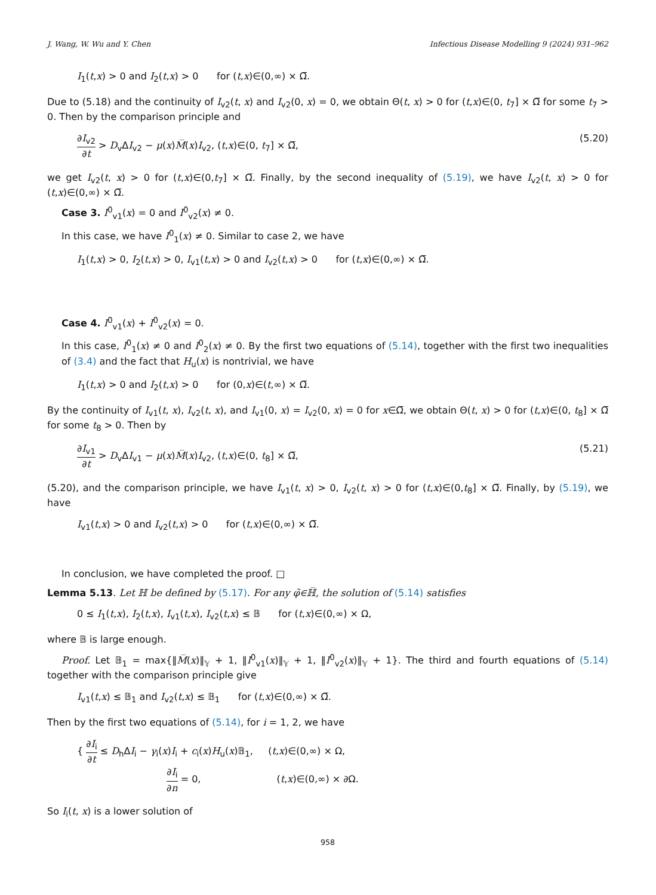J. Wang, W. Wu and Y. Chen Infectious Disease Modelling 9 (2024) 931–962
I<sub>1</sub>(t,x) > 0 and I<sub>2</sub>(t,x) > 0 for (t,x)∈(0,∞) × Ω̅.
Due to (5.18) and the continuity of I<sub>v2</sub>(t, x) and I<sub>v2</sub>(0, x) = 0, we obtain Θ(t, x) > 0 for (t,x)∈(0, t<sub>7</sub>] × Ω̅ for some t<sub>7</sub> > 0. Then by the comparison principle and
∂I<sub>v2</sub> ∂t > D<sub>v</sub>ΔI<sub>v2</sub> − μ(x)M̅(x)I<sub>v2</sub>, (t,x)∈(0, t<sub>7</sub>] × Ω̅, (5.20)
we get I<sub>v2</sub>(t, x) > 0 for (t,x)∈(0,t<sub>7</sub>] × Ω̅. Finally, by the second inequality of (5.19), we have I<sub>v2</sub>(t, x) > 0 for (t,x)∈(0,∞) × Ω̅.
Case 3. I<sup>0</sup><sub>v1</sub>(x) = 0 and I<sup>0</sup><sub>v2</sub>(x) ≠ 0.
In this case, we have I<sup>0</sup><sub>1</sub>(x) ≠ 0. Similar to case 2, we have
I<sub>1</sub>(t,x) > 0, I<sub>2</sub>(t,x) > 0, I<sub>v1</sub>(t,x) > 0 and I<sub>v2</sub>(t,x) > 0 for (t,x)∈(0,∞) × Ω̅.
Case 4. I<sup>0</sup><sub>v1</sub>(x) + I<sup>0</sup><sub>v2</sub>(x) = 0.
In this case, I<sup>0</sup><sub>1</sub>(x) ≠ 0 and I<sup>0</sup><sub>2</sub>(x) ≠ 0. By the first two equations of (5.14), together with the first two inequalities of (3.4) and the fact that H<sub>u</sub>(x) is nontrivial, we have
I<sub>1</sub>(t,x) > 0 and I<sub>2</sub>(t,x) > 0 for (0,x)∈(t,∞) × Ω̅.
By the continuity of I<sub>v1</sub>(t, x), I<sub>v2</sub>(t, x), and I<sub>v1</sub>(0, x) = I<sub>v2</sub>(0, x) = 0 for x∈Ω̅, we obtain Θ(t, x) > 0 for (t,x)∈(0, t<sub>8</sub>] × Ω̅ for some t<sub>8</sub> > 0. Then by
∂I<sub>v1</sub> ∂t > D<sub>v</sub>ΔI<sub>v1</sub> − μ(x)M̅(x)I<sub>v2</sub>, (t,x)∈(0, t<sub>8</sub>] × Ω̅, (5.21)
(5.20), and the comparison principle, we have I<sub>v1</sub>(t, x) > 0, I<sub>v2</sub>(t, x) > 0 for (t,x)∈(0,t<sub>8</sub>] × Ω̅. Finally, by (5.19), we have
I<sub>v1</sub>(t,x) > 0 and I<sub>v2</sub>(t,x) > 0 for (t,x)∈(0,∞) × Ω̅.
In conclusion, we have completed the proof. □
Lemma 5.13. Let ℍ be defined by (5.17). For any φ̃∈ℍ̅, the solution of (5.14) satisfies
0 ≤ I<sub>1</sub>(t,x), I<sub>2</sub>(t,x), I<sub>v1</sub>(t,x), I<sub>v2</sub>(t,x) ≤ 𝔹 for (t,x)∈(0,∞) × Ω,
where 𝔹 is large enough.
Proof. Let 𝔹<sub>1</sub> = max{‖M̅(x)‖<sub>𝕐</sub> + 1, ‖I<sup>0</sup><sub>v1</sub>(x)‖<sub>𝕐</sub> + 1, ‖I<sup>0</sup><sub>v2</sub>(x)‖<sub>𝕐</sub> + 1}. The third and fourth equations of (5.14) together with the comparison principle give
I<sub>v1</sub>(t,x) ≤ 𝔹<sub>1</sub> and I<sub>v2</sub>(t,x) ≤ 𝔹<sub>1</sub> for (t,x)∈(0,∞) × Ω̅.
Then by the first two equations of (5.14), for i = 1, 2, we have
{ ∂I<sub>i</sub> ∂t ≤ D<sub>h</sub>ΔI<sub>i</sub> − γ<sub>i</sub>(x)I<sub>i</sub> + c<sub>i</sub>(x)H<sub>u</sub>(x)𝔹<sub>1</sub>, (t,x)∈(0,∞) × Ω,
∂I<sub>i</sub> ∂n = 0, (t,x)∈(0,∞) × ∂Ω.
So I<sub>i</sub>(t, x) is a lower solution of
958